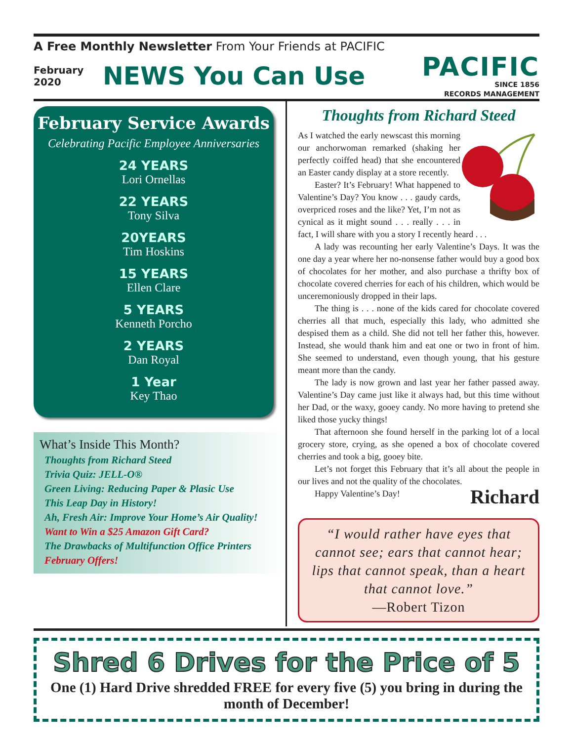A Free Monthly Newsletter From Your Friends at PACIFIC
February
2020
NEWS You Can Use
PACIFIC
SINCE 1856
RECORDS MANAGEMENT
February Service Awards
Celebrating Pacific Employee Anniversaries
24 YEARS
Lori Ornellas
22 YEARS
Tony Silva
20YEARS
Tim Hoskins
15 YEARS
Ellen Clare
5 YEARS
Kenneth Porcho
2 YEARS
Dan Royal
1 Year
Key Thao
What’s Inside This Month?
Thoughts from Richard Steed
Trivia Quiz: JELL-O®
Green Living: Reducing Paper & Plasic Use
This Leap Day in History!
Ah, Fresh Air: Improve Your Home’s Air Quality!
Want to Win a $25 Amazon Gift Card?
The Drawbacks of Multifunction Office Printers
February Offers!
Thoughts from Richard Steed
As I watched the early newscast this morning our anchorwoman remarked (shaking her perfectly coiffed head) that she encountered an Easter candy display at a store recently.
Easter? It’s February! What happened to Valentine’s Day? You know . . . gaudy cards, overpriced roses and the like? Yet, I’m not as cynical as it might sound . . . really . . . in fact, I will share with you a story I recently heard . . .
A lady was recounting her early Valentine’s Days. It was the one day a year where her no-nonsense father would buy a good box of chocolates for her mother, and also purchase a thrifty box of chocolate covered cherries for each of his children, which would be unceremoniously dropped in their laps.
The thing is . . . none of the kids cared for chocolate covered cherries all that much, especially this lady, who admitted she despised them as a child. She did not tell her father this, however. Instead, she would thank him and eat one or two in front of him. She seemed to understand, even though young, that his gesture meant more than the candy.
The lady is now grown and last year her father passed away. Valentine’s Day came just like it always had, but this time without her Dad, or the waxy, gooey candy. No more having to pretend she liked those yucky things!
That afternoon she found herself in the parking lot of a local grocery store, crying, as she opened a box of chocolate covered cherries and took a big, gooey bite.
Let’s not forget this February that it’s all about the people in our lives and not the quality of the chocolates.
Happy Valentine’s Day!
Richard
“I would rather have eyes that cannot see; ears that cannot hear; lips that cannot speak, than a heart that cannot love.”
—Robert Tizon
Shred 6 Drives for the Price of 5
One (1) Hard Drive shredded FREE for every five (5) you bring in during the month of December!